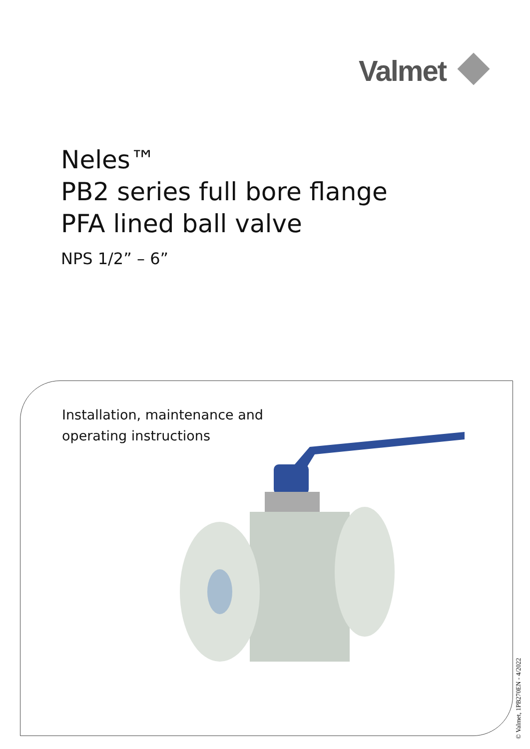Valmet
Neles™
PB2 series full bore flange
PFA lined ball valve
NPS 1/2” – 6”
Installation, maintenance and
operating instructions
© Valmet, 1PB270EN - 4/2022